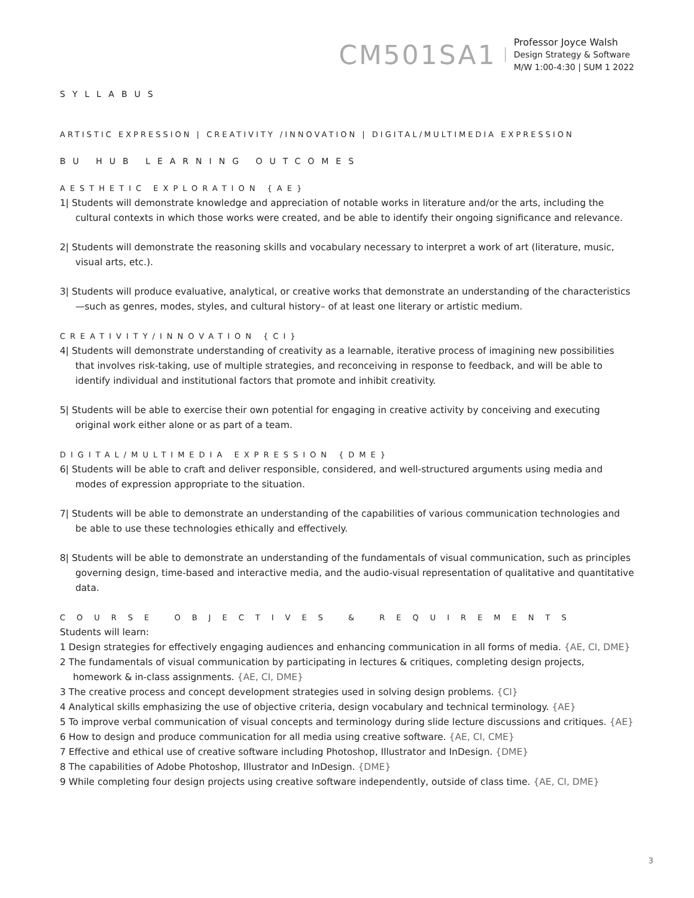CM501SA1
Professor Joyce Walsh
Design Strategy & Software
M/W 1:00-4:30 | SUM 1 2022
SYLLABUS
ARTISTIC EXPRESSION | CREATIVITY /INNOVATION | DIGITAL/MULTIMEDIA EXPRESSION
BU HUB LEARNING OUTCOMES
AESTHETIC EXPLORATION {AE}
1| Students will demonstrate knowledge and appreciation of notable works in literature and/or the arts, including the cultural contexts in which those works were created, and be able to identify their ongoing significance and relevance.
2| Students will demonstrate the reasoning skills and vocabulary necessary to interpret a work of art (literature, music, visual arts, etc.).
3| Students will produce evaluative, analytical, or creative works that demonstrate an understanding of the characteristics—such as genres, modes, styles, and cultural history– of at least one literary or artistic medium.
CREATIVITY/INNOVATION {CI}
4| Students will demonstrate understanding of creativity as a learnable, iterative process of imagining new possibilities that involves risk-taking, use of multiple strategies, and reconceiving in response to feedback, and will be able to identify individual and institutional factors that promote and inhibit creativity.
5| Students will be able to exercise their own potential for engaging in creative activity by conceiving and executing original work either alone or as part of a team.
DIGITAL/MULTIMEDIA EXPRESSION {DME}
6| Students will be able to craft and deliver responsible, considered, and well-structured arguments using media and modes of expression appropriate to the situation.
7| Students will be able to demonstrate an understanding of the capabilities of various communication technologies and be able to use these technologies ethically and effectively.
8| Students will be able to demonstrate an understanding of the fundamentals of visual communication, such as principles governing design, time-based and interactive media, and the audio-visual representation of qualitative and quantitative data.
COURSE OBJECTIVES & REQUIREMENTS
Students will learn:
1 Design strategies for effectively engaging audiences and enhancing communication in all forms of media. {AE, CI, DME}
2 The fundamentals of visual communication by participating in lectures & critiques, completing design projects, homework & in-class assignments. {AE, CI, DME}
3 The creative process and concept development strategies used in solving design problems. {CI}
4 Analytical skills emphasizing the use of objective criteria, design vocabulary and technical terminology. {AE}
5 To improve verbal communication of visual concepts and terminology during slide lecture discussions and critiques. {AE}
6 How to design and produce communication for all media using creative software. {AE, CI, CME}
7 Effective and ethical use of creative software including Photoshop, Illustrator and InDesign. {DME}
8 The capabilities of Adobe Photoshop, Illustrator and InDesign. {DME}
9 While completing four design projects using creative software independently, outside of class time. {AE, CI, DME}
3